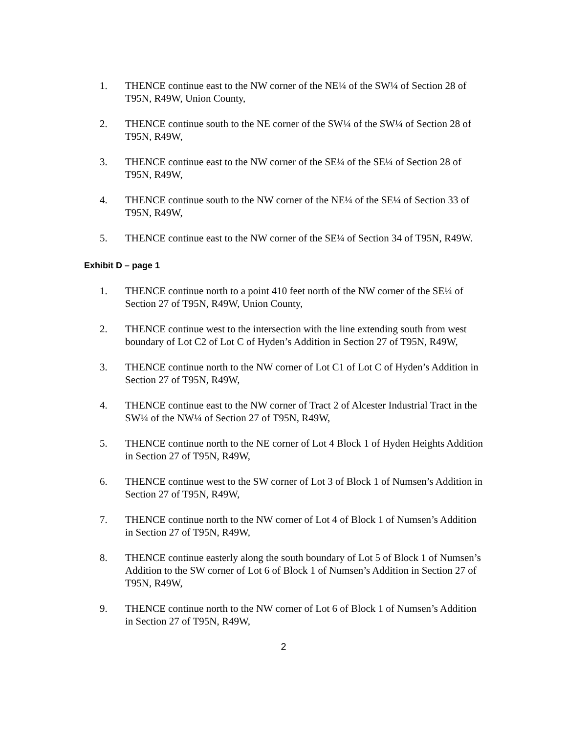1. THENCE continue east to the NW corner of the NE¼ of the SW¼ of Section 28 of T95N, R49W, Union County,
2. THENCE continue south to the NE corner of the SW¼ of the SW¼ of Section 28 of T95N, R49W,
3. THENCE continue east to the NW corner of the SE¼ of the SE¼ of Section 28 of T95N, R49W,
4. THENCE continue south to the NW corner of the NE¼ of the SE¼ of Section 33 of T95N, R49W,
5. THENCE continue east to the NW corner of the SE¼ of Section 34 of T95N, R49W.
Exhibit D – page 1
1. THENCE continue north to a point 410 feet north of the NW corner of the SE¼ of Section 27 of T95N, R49W, Union County,
2. THENCE continue west to the intersection with the line extending south from west boundary of Lot C2 of Lot C of Hyden’s Addition in Section 27 of T95N, R49W,
3. THENCE continue north to the NW corner of Lot C1 of Lot C of Hyden’s Addition in Section 27 of T95N, R49W,
4. THENCE continue east to the NW corner of Tract 2 of Alcester Industrial Tract in the SW¼ of the NW¼ of Section 27 of T95N, R49W,
5. THENCE continue north to the NE corner of Lot 4 Block 1 of Hyden Heights Addition in Section 27 of T95N, R49W,
6. THENCE continue west to the SW corner of Lot 3 of Block 1 of Numsen’s Addition in Section 27 of T95N, R49W,
7. THENCE continue north to the NW corner of Lot 4 of Block 1 of Numsen’s Addition in Section 27 of T95N, R49W,
8. THENCE continue easterly along the south boundary of Lot 5 of Block 1 of Numsen’s Addition to the SW corner of Lot 6 of Block 1 of Numsen’s Addition in Section 27 of T95N, R49W,
9. THENCE continue north to the NW corner of Lot 6 of Block 1 of Numsen’s Addition in Section 27 of T95N, R49W,
2